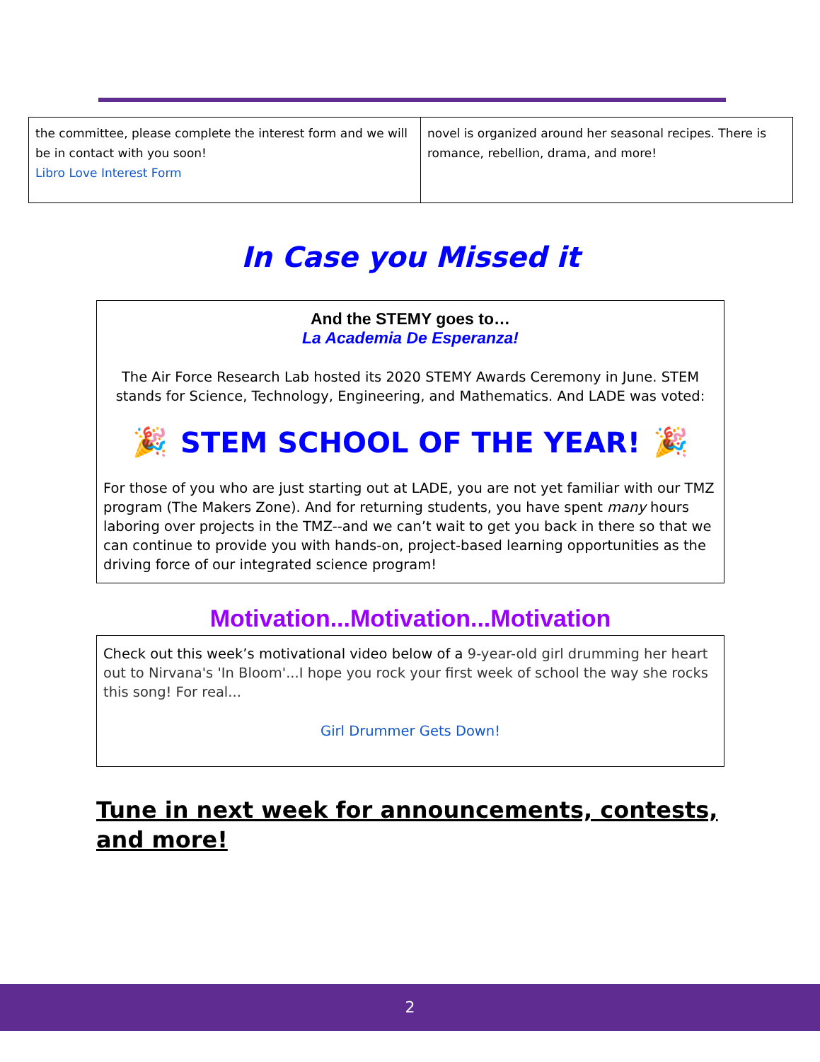| the committee, please complete the interest form and we will be in contact with you soon! Libro Love Interest Form | novel is organized around her seasonal recipes. There is romance, rebellion, drama, and more! |
In Case you Missed it
And the STEMY goes to…
La Academia De Esperanza!
The Air Force Research Lab hosted its 2020 STEMY Awards Ceremony in June. STEM stands for Science, Technology, Engineering, and Mathematics. And LADE was voted:
🎉 STEM SCHOOL OF THE YEAR! 🎉
For those of you who are just starting out at LADE, you are not yet familiar with our TMZ program (The Makers Zone). And for returning students, you have spent many hours laboring over projects in the TMZ--and we can’t wait to get you back in there so that we can continue to provide you with hands-on, project-based learning opportunities as the driving force of our integrated science program!
Motivation...Motivation...Motivation
Check out this week’s motivational video below of a 9-year-old girl drumming her heart out to Nirvana's 'In Bloom'...I hope you rock your first week of school the way she rocks this song! For real...
Girl Drummer Gets Down!
Tune in next week for announcements, contests, and more!
2